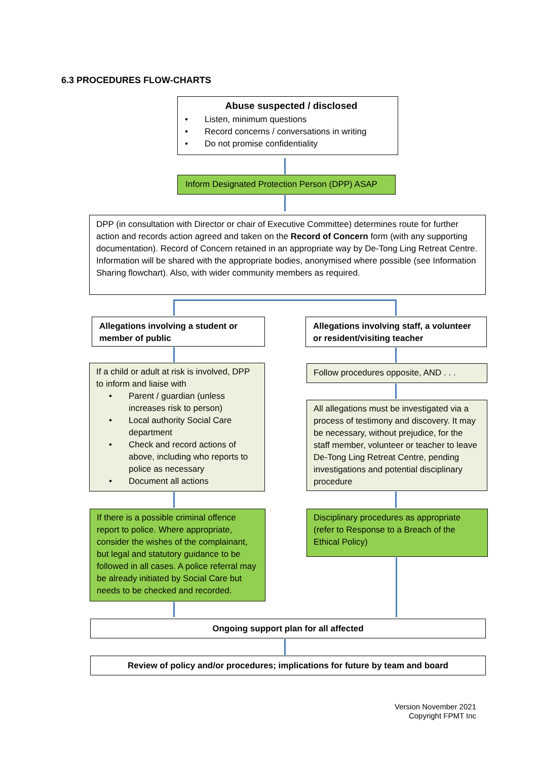6.3 PROCEDURES FLOW-CHARTS
Abuse suspected / disclosed
• Listen, minimum questions
• Record concerns / conversations in writing
• Do not promise confidentiality
Inform Designated Protection Person (DPP) ASAP
DPP (in consultation with Director or chair of Executive Committee) determines route for further action and records action agreed and taken on the Record of Concern form (with any supporting documentation). Record of Concern retained in an appropriate way by De-Tong Ling Retreat Centre. Information will be shared with the appropriate bodies, anonymised where possible (see Information Sharing flowchart). Also, with wider community members as required.
Allegations involving a student or member of public
Allegations involving staff, a volunteer or resident/visiting teacher
If a child or adult at risk is involved, DPP to inform and liaise with
• Parent / guardian (unless increases risk to person)
• Local authority Social Care department
• Check and record actions of above, including who reports to police as necessary
• Document all actions
Follow procedures opposite, AND . . .
All allegations must be investigated via a process of testimony and discovery. It may be necessary, without prejudice, for the staff member, volunteer or teacher to leave De-Tong Ling Retreat Centre, pending investigations and potential disciplinary procedure
If there is a possible criminal offence report to police. Where appropriate, consider the wishes of the complainant, but legal and statutory guidance to be followed in all cases. A police referral may be already initiated by Social Care but needs to be checked and recorded.
Disciplinary procedures as appropriate (refer to Response to a Breach of the Ethical Policy)
Ongoing support plan for all affected
Review of policy and/or procedures; implications for future by team and board
Version November 2021
Copyright FPMT Inc